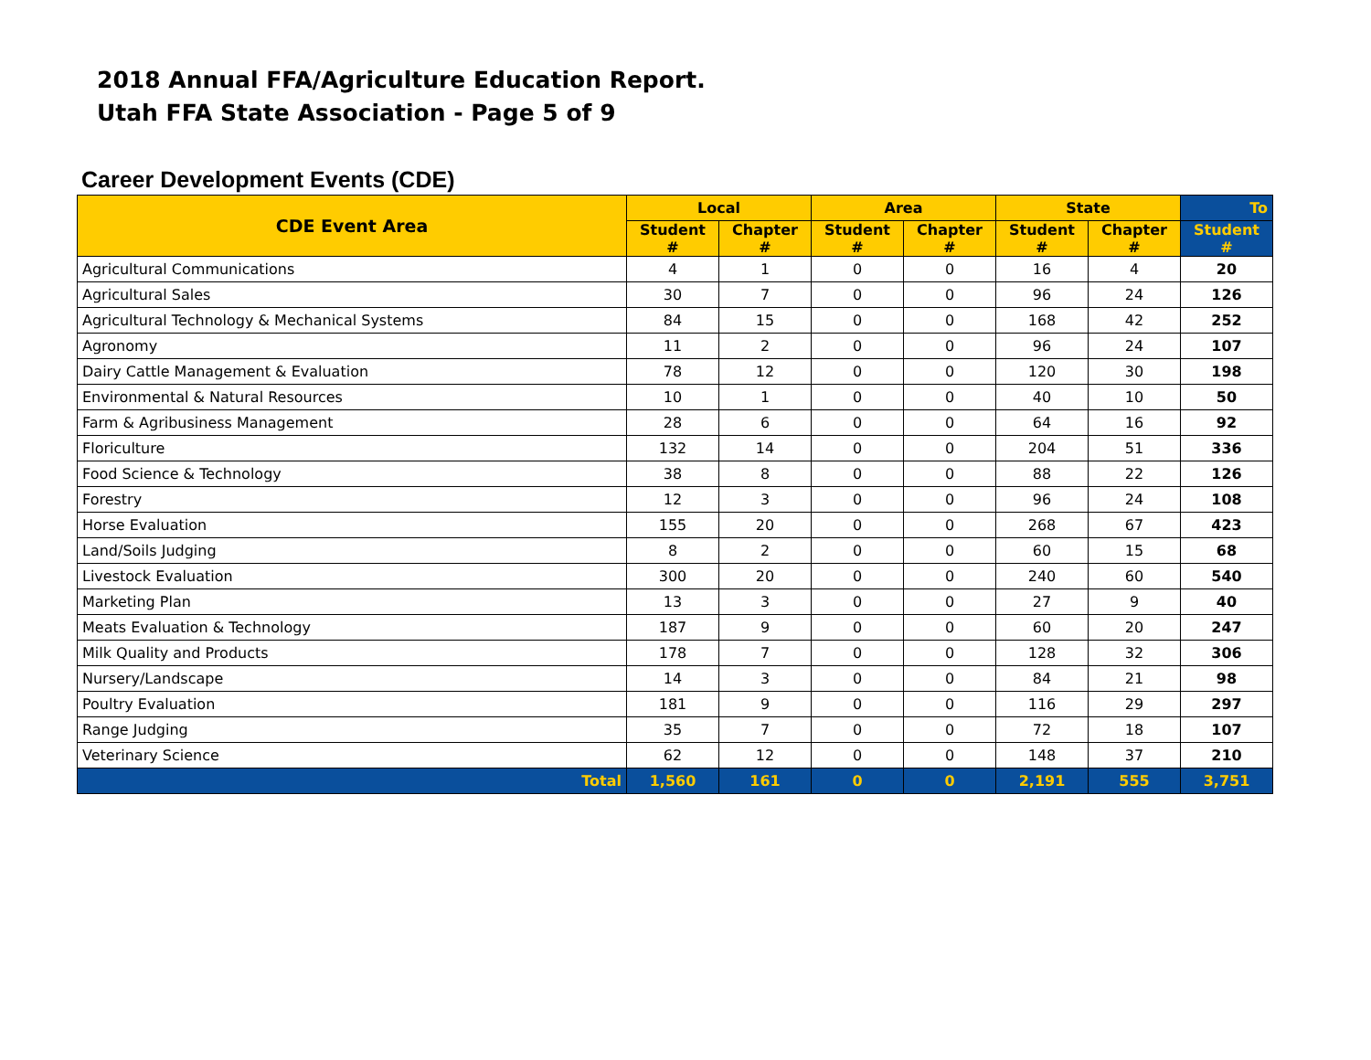2018 Annual FFA/Agriculture Education Report.
Utah FFA State Association - Page 5 of 9
Career Development Events (CDE)
| CDE Event Area | Local | | Area | | State | | To |
| --- | --- | --- | --- | --- | --- | --- | --- |
| | Student # | Chapter # | Student # | Chapter # | Student # | Chapter # | Student # |
| Agricultural Communications | 4 | 1 | 0 | 0 | 16 | 4 | 20 |
| Agricultural Sales | 30 | 7 | 0 | 0 | 96 | 24 | 126 |
| Agricultural Technology & Mechanical Systems | 84 | 15 | 0 | 0 | 168 | 42 | 252 |
| Agronomy | 11 | 2 | 0 | 0 | 96 | 24 | 107 |
| Dairy Cattle Management & Evaluation | 78 | 12 | 0 | 0 | 120 | 30 | 198 |
| Environmental & Natural Resources | 10 | 1 | 0 | 0 | 40 | 10 | 50 |
| Farm & Agribusiness Management | 28 | 6 | 0 | 0 | 64 | 16 | 92 |
| Floriculture | 132 | 14 | 0 | 0 | 204 | 51 | 336 |
| Food Science & Technology | 38 | 8 | 0 | 0 | 88 | 22 | 126 |
| Forestry | 12 | 3 | 0 | 0 | 96 | 24 | 108 |
| Horse Evaluation | 155 | 20 | 0 | 0 | 268 | 67 | 423 |
| Land/Soils Judging | 8 | 2 | 0 | 0 | 60 | 15 | 68 |
| Livestock Evaluation | 300 | 20 | 0 | 0 | 240 | 60 | 540 |
| Marketing Plan | 13 | 3 | 0 | 0 | 27 | 9 | 40 |
| Meats Evaluation & Technology | 187 | 9 | 0 | 0 | 60 | 20 | 247 |
| Milk Quality and Products | 178 | 7 | 0 | 0 | 128 | 32 | 306 |
| Nursery/Landscape | 14 | 3 | 0 | 0 | 84 | 21 | 98 |
| Poultry Evaluation | 181 | 9 | 0 | 0 | 116 | 29 | 297 |
| Range Judging | 35 | 7 | 0 | 0 | 72 | 18 | 107 |
| Veterinary Science | 62 | 12 | 0 | 0 | 148 | 37 | 210 |
| Total | 1,560 | 161 | 0 | 0 | 2,191 | 555 | 3,751 |